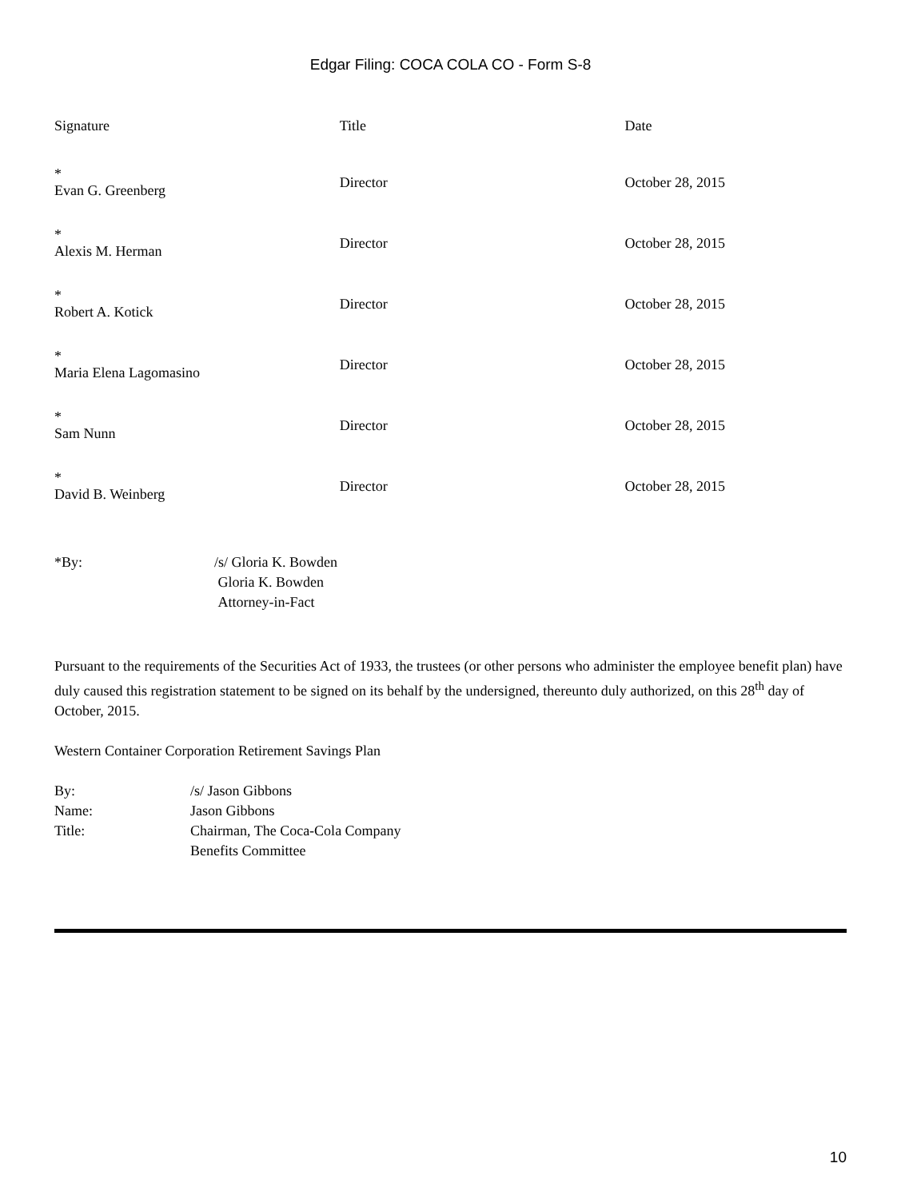Edgar Filing: COCA COLA CO - Form S-8
| Signature | Title | Date |
| --- | --- | --- |
| * Evan G. Greenberg | Director | October 28, 2015 |
| * Alexis M. Herman | Director | October 28, 2015 |
| * Robert A. Kotick | Director | October 28, 2015 |
| * Maria Elena Lagomasino | Director | October 28, 2015 |
| * Sam Nunn | Director | October 28, 2015 |
| * David B. Weinberg | Director | October 28, 2015 |
| *By: | /s/ Gloria K. Bowden Gloria K. Bowden Attorney-in-Fact |
Pursuant to the requirements of the Securities Act of 1933, the trustees (or other persons who administer the employee benefit plan) have duly caused this registration statement to be signed on its behalf by the undersigned, thereunto duly authorized, on this 28<sup>th</sup> day of October, 2015.
Western Container Corporation Retirement Savings Plan
| By: | /s/ Jason Gibbons |
| Name: | Jason Gibbons |
| Title: | Chairman, The Coca-Cola Company Benefits Committee |
10